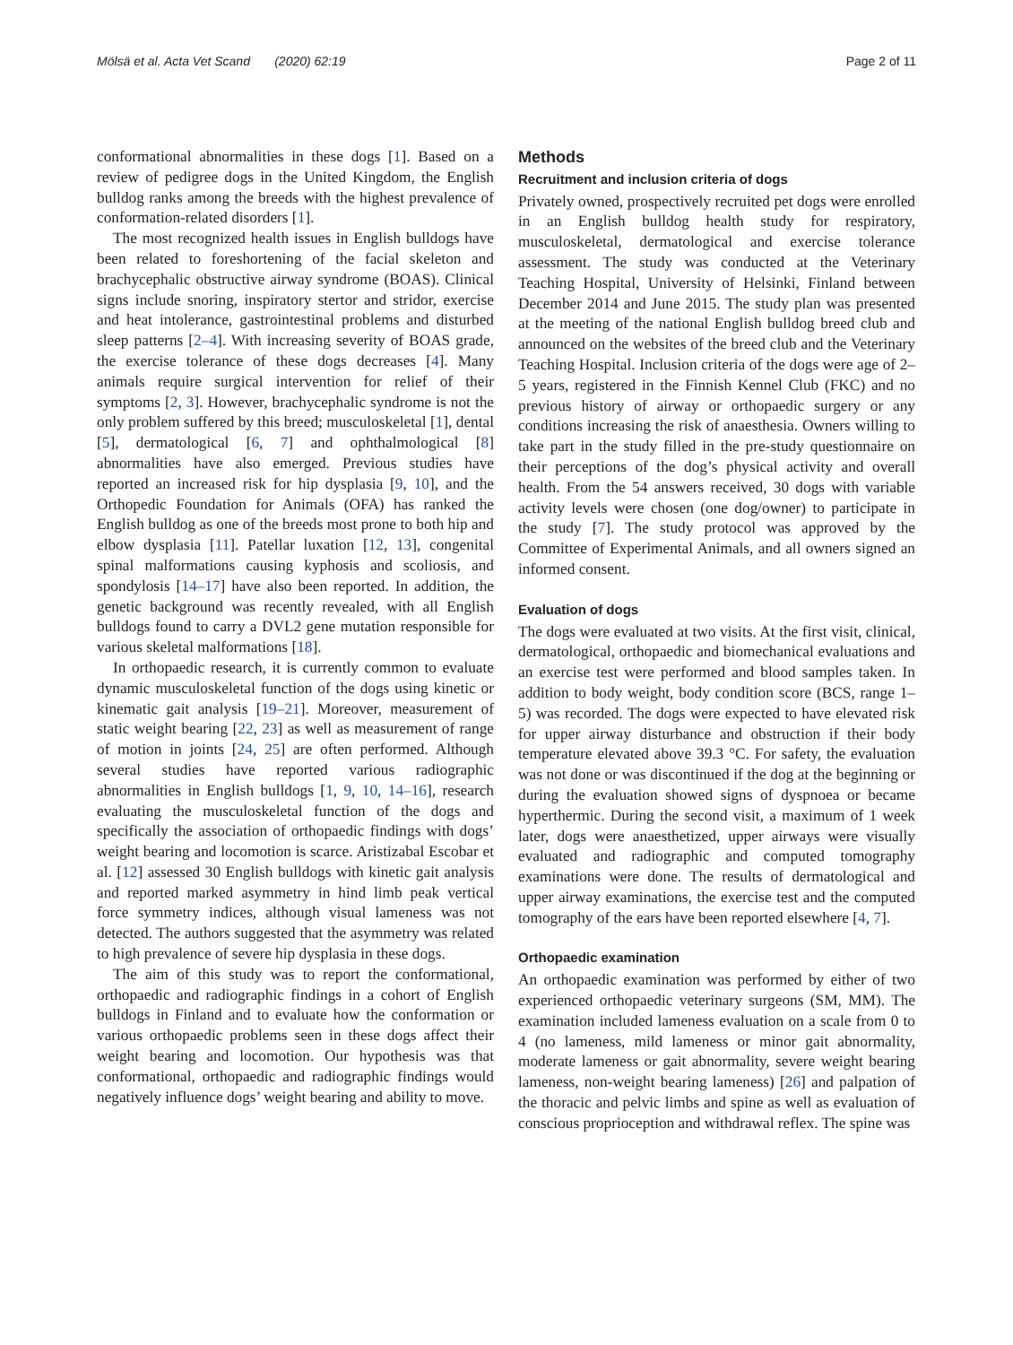Mölsä et al. Acta Vet Scand (2020) 62:19 Page 2 of 11
conformational abnormalities in these dogs [1]. Based on a review of pedigree dogs in the United Kingdom, the English bulldog ranks among the breeds with the highest prevalence of conformation-related disorders [1].
The most recognized health issues in English bulldogs have been related to foreshortening of the facial skeleton and brachycephalic obstructive airway syndrome (BOAS). Clinical signs include snoring, inspiratory stertor and stridor, exercise and heat intolerance, gastrointestinal problems and disturbed sleep patterns [2–4]. With increasing severity of BOAS grade, the exercise tolerance of these dogs decreases [4]. Many animals require surgical intervention for relief of their symptoms [2, 3]. However, brachycephalic syndrome is not the only problem suffered by this breed; musculoskeletal [1], dental [5], dermatological [6, 7] and ophthalmological [8] abnormalities have also emerged. Previous studies have reported an increased risk for hip dysplasia [9, 10], and the Orthopedic Foundation for Animals (OFA) has ranked the English bulldog as one of the breeds most prone to both hip and elbow dysplasia [11]. Patellar luxation [12, 13], congenital spinal malformations causing kyphosis and scoliosis, and spondylosis [14–17] have also been reported. In addition, the genetic background was recently revealed, with all English bulldogs found to carry a DVL2 gene mutation responsible for various skeletal malformations [18].
In orthopaedic research, it is currently common to evaluate dynamic musculoskeletal function of the dogs using kinetic or kinematic gait analysis [19–21]. Moreover, measurement of static weight bearing [22, 23] as well as measurement of range of motion in joints [24, 25] are often performed. Although several studies have reported various radiographic abnormalities in English bulldogs [1, 9, 10, 14–16], research evaluating the musculoskeletal function of the dogs and specifically the association of orthopaedic findings with dogs’ weight bearing and locomotion is scarce. Aristizabal Escobar et al. [12] assessed 30 English bulldogs with kinetic gait analysis and reported marked asymmetry in hind limb peak vertical force symmetry indices, although visual lameness was not detected. The authors suggested that the asymmetry was related to high prevalence of severe hip dysplasia in these dogs.
The aim of this study was to report the conformational, orthopaedic and radiographic findings in a cohort of English bulldogs in Finland and to evaluate how the conformation or various orthopaedic problems seen in these dogs affect their weight bearing and locomotion. Our hypothesis was that conformational, orthopaedic and radiographic findings would negatively influence dogs’ weight bearing and ability to move.
Methods
Recruitment and inclusion criteria of dogs
Privately owned, prospectively recruited pet dogs were enrolled in an English bulldog health study for respiratory, musculoskeletal, dermatological and exercise tolerance assessment. The study was conducted at the Veterinary Teaching Hospital, University of Helsinki, Finland between December 2014 and June 2015. The study plan was presented at the meeting of the national English bulldog breed club and announced on the websites of the breed club and the Veterinary Teaching Hospital. Inclusion criteria of the dogs were age of 2–5 years, registered in the Finnish Kennel Club (FKC) and no previous history of airway or orthopaedic surgery or any conditions increasing the risk of anaesthesia. Owners willing to take part in the study filled in the pre-study questionnaire on their perceptions of the dog’s physical activity and overall health. From the 54 answers received, 30 dogs with variable activity levels were chosen (one dog/owner) to participate in the study [7]. The study protocol was approved by the Committee of Experimental Animals, and all owners signed an informed consent.
Evaluation of dogs
The dogs were evaluated at two visits. At the first visit, clinical, dermatological, orthopaedic and biomechanical evaluations and an exercise test were performed and blood samples taken. In addition to body weight, body condition score (BCS, range 1–5) was recorded. The dogs were expected to have elevated risk for upper airway disturbance and obstruction if their body temperature elevated above 39.3 °C. For safety, the evaluation was not done or was discontinued if the dog at the beginning or during the evaluation showed signs of dyspnoea or became hyperthermic. During the second visit, a maximum of 1 week later, dogs were anaesthetized, upper airways were visually evaluated and radiographic and computed tomography examinations were done. The results of dermatological and upper airway examinations, the exercise test and the computed tomography of the ears have been reported elsewhere [4, 7].
Orthopaedic examination
An orthopaedic examination was performed by either of two experienced orthopaedic veterinary surgeons (SM, MM). The examination included lameness evaluation on a scale from 0 to 4 (no lameness, mild lameness or minor gait abnormality, moderate lameness or gait abnormality, severe weight bearing lameness, non-weight bearing lameness) [26] and palpation of the thoracic and pelvic limbs and spine as well as evaluation of conscious proprioception and withdrawal reflex. The spine was